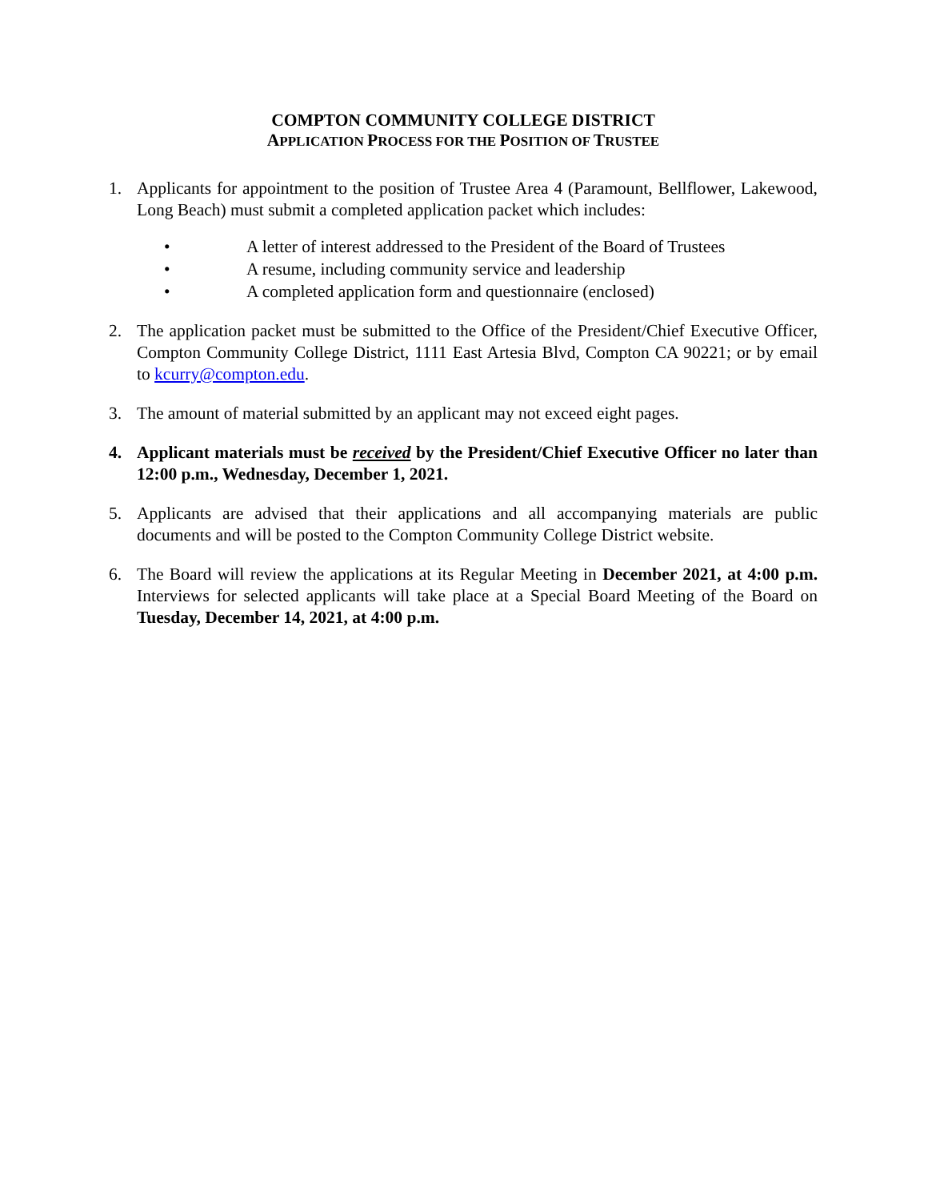COMPTON COMMUNITY COLLEGE DISTRICT
APPLICATION PROCESS FOR THE POSITION OF TRUSTEE
1. Applicants for appointment to the position of Trustee Area 4 (Paramount, Bellflower, Lakewood, Long Beach) must submit a completed application packet which includes:
• A letter of interest addressed to the President of the Board of Trustees
• A resume, including community service and leadership
• A completed application form and questionnaire (enclosed)
2. The application packet must be submitted to the Office of the President/Chief Executive Officer, Compton Community College District, 1111 East Artesia Blvd, Compton CA 90221; or by email to kcurry@compton.edu.
3. The amount of material submitted by an applicant may not exceed eight pages.
4. Applicant materials must be received by the President/Chief Executive Officer no later than 12:00 p.m., Wednesday, December 1, 2021.
5. Applicants are advised that their applications and all accompanying materials are public documents and will be posted to the Compton Community College District website.
6. The Board will review the applications at its Regular Meeting in December 2021, at 4:00 p.m. Interviews for selected applicants will take place at a Special Board Meeting of the Board on Tuesday, December 14, 2021, at 4:00 p.m.